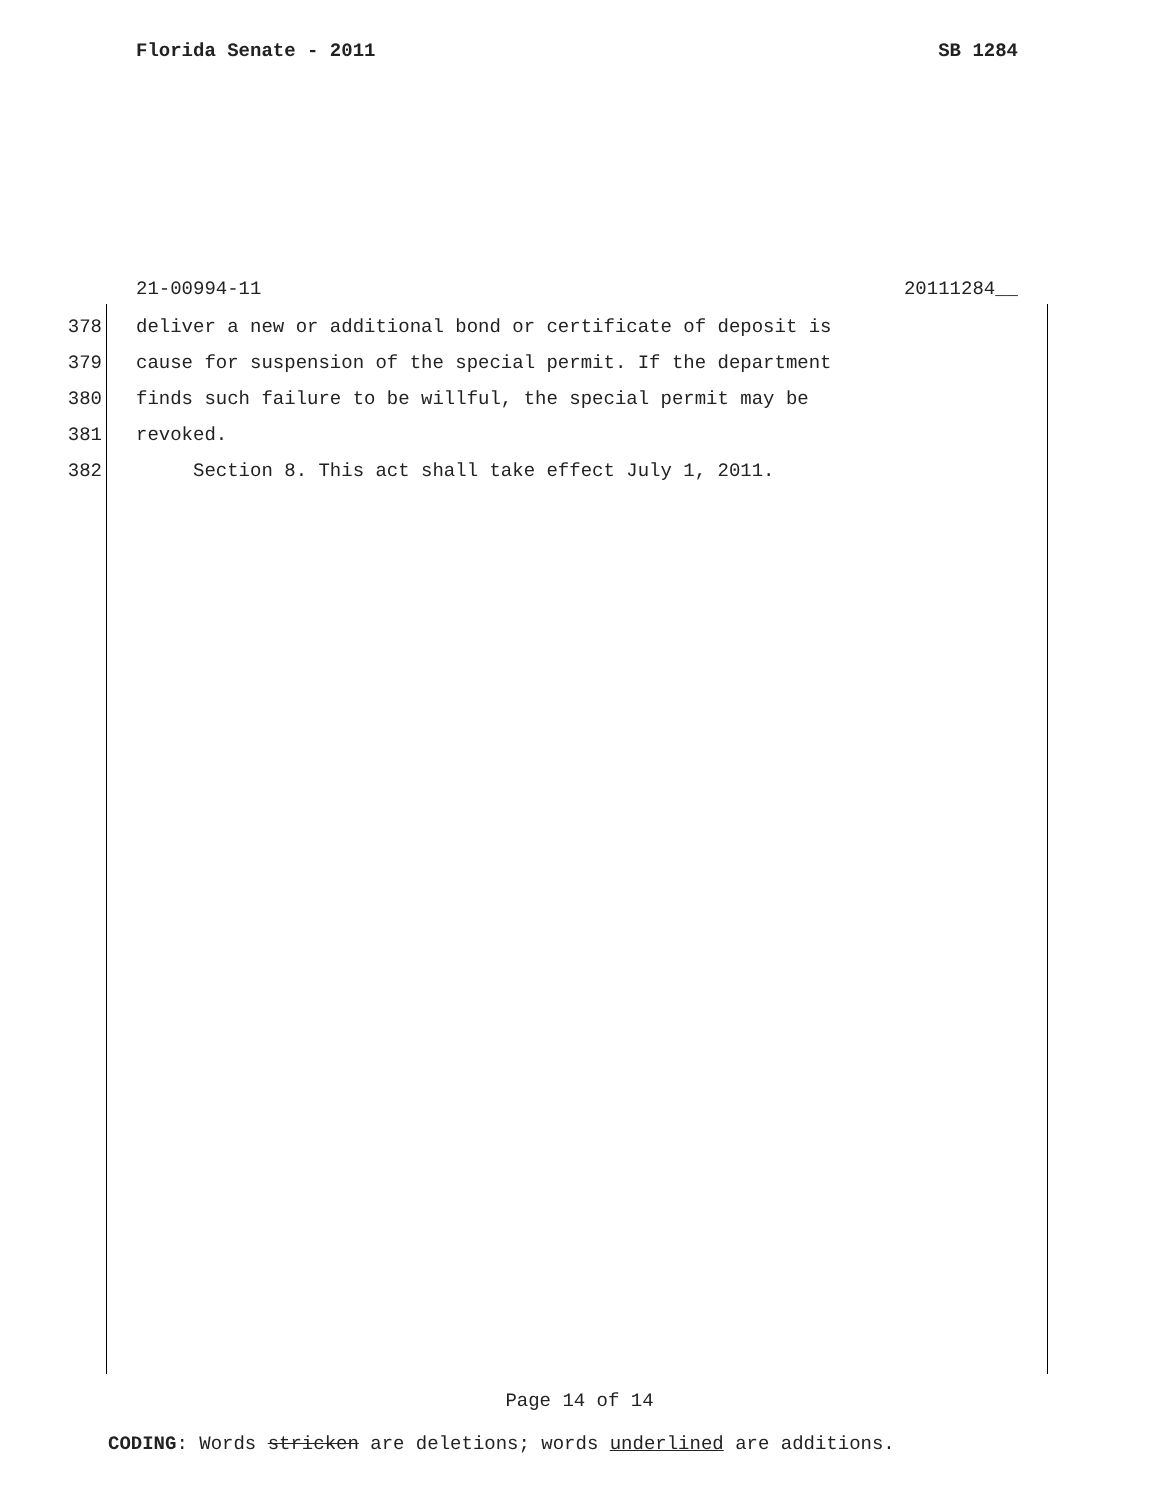Florida Senate - 2011 SB 1284
21-00994-11 20111284__
378 deliver a new or additional bond or certificate of deposit is
379 cause for suspension of the special permit. If the department
380 finds such failure to be willful, the special permit may be
381 revoked.
382 Section 8. This act shall take effect July 1, 2011.
Page 14 of 14
CODING: Words stricken are deletions; words underlined are additions.